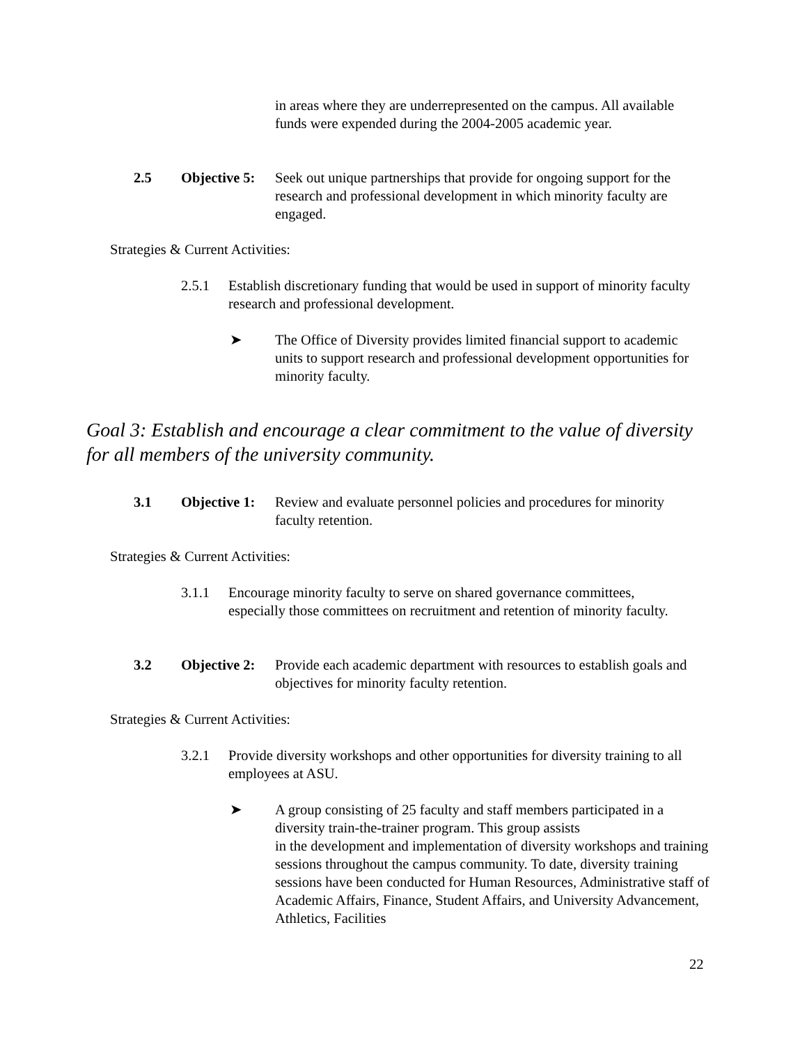in areas where they are underrepresented on the campus. All available funds were expended during the 2004-2005 academic year.
2.5 Objective 5: Seek out unique partnerships that provide for ongoing support for the research and professional development in which minority faculty are engaged.
Strategies & Current Activities:
2.5.1 Establish discretionary funding that would be used in support of minority faculty research and professional development.
➤ The Office of Diversity provides limited financial support to academic units to support research and professional development opportunities for minority faculty.
Goal 3: Establish and encourage a clear commitment to the value of diversity for all members of the university community.
3.1 Objective 1: Review and evaluate personnel policies and procedures for minority faculty retention.
Strategies & Current Activities:
3.1.1 Encourage minority faculty to serve on shared governance committees, especially those committees on recruitment and retention of minority faculty.
3.2 Objective 2: Provide each academic department with resources to establish goals and objectives for minority faculty retention.
Strategies & Current Activities:
3.2.1 Provide diversity workshops and other opportunities for diversity training to all employees at ASU.
➤ A group consisting of 25 faculty and staff members participated in a diversity train-the-trainer program. This group assists
in the development and implementation of diversity workshops and training sessions throughout the campus community. To date, diversity training sessions have been conducted for Human Resources, Administrative staff of Academic Affairs, Finance, Student Affairs, and University Advancement, Athletics, Facilities
22